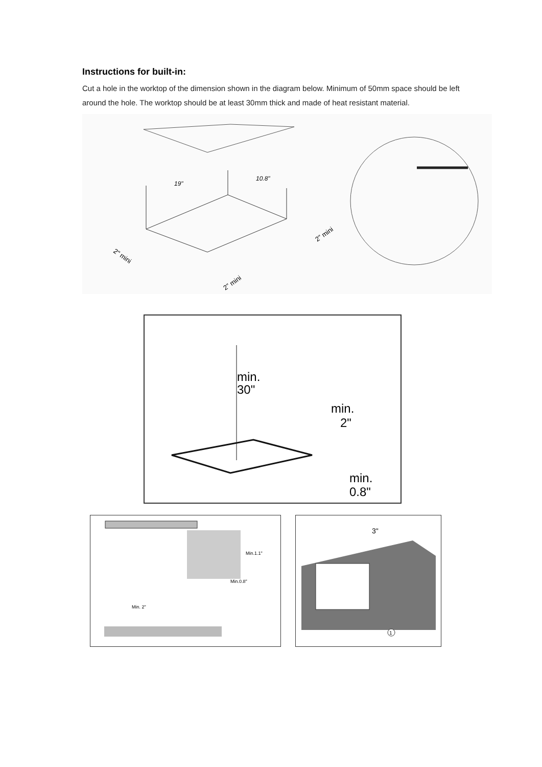Instructions for built-in:
Cut a hole in the worktop of the dimension shown in the diagram below. Minimum of 50mm space should be left around the hole. The worktop should be at least 30mm thick and made of heat resistant material.
19"
10.8"
2" mini
2" mini
2" mini
min.
30"
min.
2"
min.
0.8"
Min.1.1"
Min.0.8"
Min. 2"
3"
1